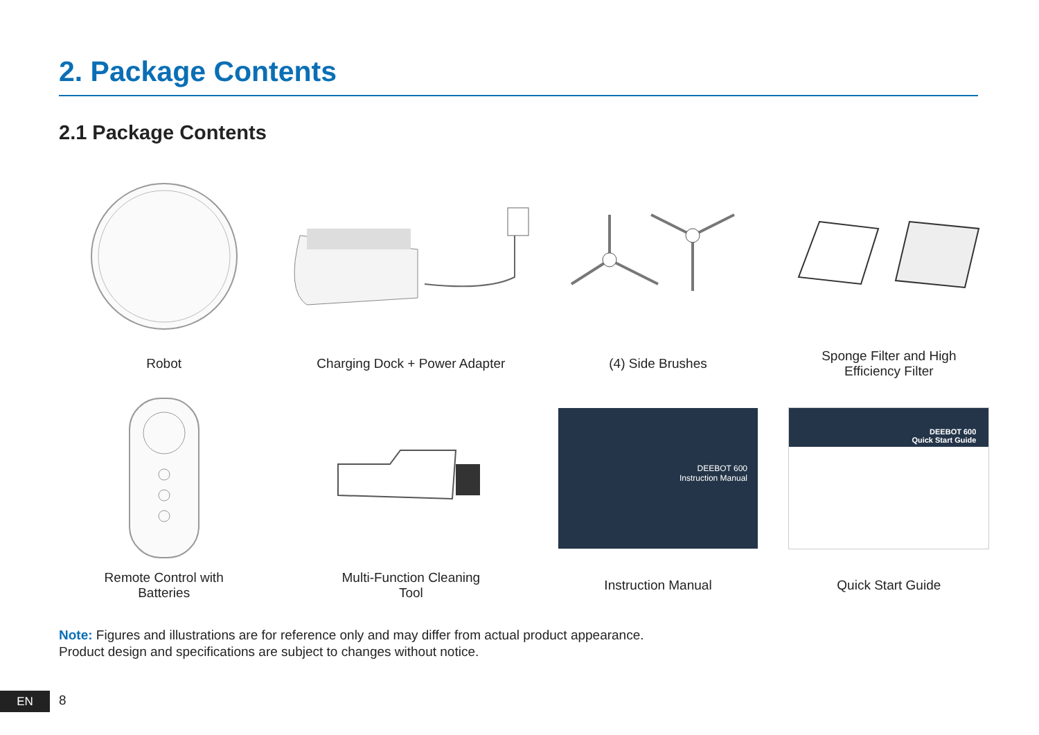2. Package Contents
2.1 Package Contents
Robot
Charging Dock + Power Adapter
(4) Side Brushes
Sponge Filter and High
Efficiency Filter
Remote Control with
Batteries
Multi-Function Cleaning
Tool
DEEBOT 600
Instruction Manual
Instruction Manual
DEEBOT 600
Quick Start Guide
Quick Start Guide
Note: Figures and illustrations are for reference only and may differ from actual product appearance.
Product design and specifications are subject to changes without notice.
EN 8